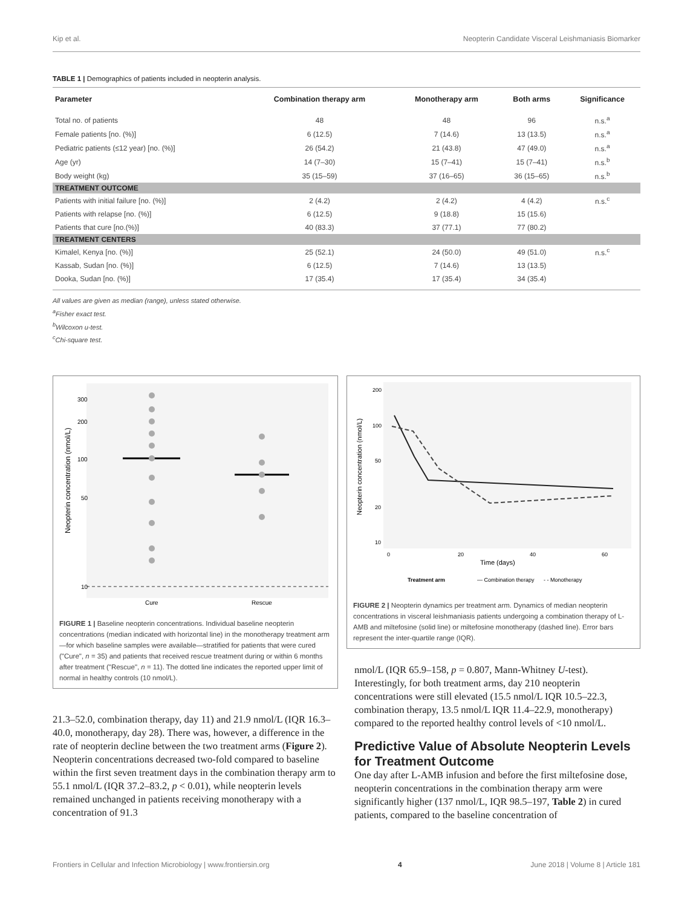Kip et al. Neopterin Candidate Visceral Leishmaniasis Biomarker
TABLE 1 | Demographics of patients included in neopterin analysis.
| Parameter | Combination therapy arm | Monotherapy arm | Both arms | Significance |
| --- | --- | --- | --- | --- |
| Total no. of patients | 48 | 48 | 96 | n.s.<sup>a</sup> |
| Female patients [no. (%)] | 6 (12.5) | 7 (14.6) | 13 (13.5) | n.s.<sup>a</sup> |
| Pediatric patients (≤12 year) [no. (%)] | 26 (54.2) | 21 (43.8) | 47 (49.0) | n.s.<sup>a</sup> |
| Age (yr) | 14 (7–30) | 15 (7–41) | 15 (7–41) | n.s.<sup>b</sup> |
| Body weight (kg) | 35 (15–59) | 37 (16–65) | 36 (15–65) | n.s.<sup>b</sup> |
| TREATMENT OUTCOME | | | | |
| Patients with initial failure [no. (%)] | 2 (4.2) | 2 (4.2) | 4 (4.2) | n.s.<sup>c</sup> |
| Patients with relapse [no. (%)] | 6 (12.5) | 9 (18.8) | 15 (15.6) | |
| Patients that cure [no.(%)] | 40 (83.3) | 37 (77.1) | 77 (80.2) | |
| TREATMENT CENTERS | | | | |
| Kimalel, Kenya [no. (%)] | 25 (52.1) | 24 (50.0) | 49 (51.0) | n.s.<sup>c</sup> |
| Kassab, Sudan [no. (%)] | 6 (12.5) | 7 (14.6) | 13 (13.5) | |
| Dooka, Sudan [no. (%)] | 17 (35.4) | 17 (35.4) | 34 (35.4) | |
All values are given as median (range), unless stated otherwise.
<sup>a</sup> Fisher exact test.
<sup>b</sup> Wilcoxon u-test.
<sup>c</sup> Chi-square test.
300
200
100
50
10
Cure
Rescue
Neopterin concentration (nmol/L)
FIGURE 1 | Baseline neopterin concentrations. Individual baseline neopterin concentrations (median indicated with horizontal line) in the monotherapy treatment arm—for which baseline samples were available—stratified for patients that were cured ("Cure", n = 35) and patients that received rescue treatment during or within 6 months after treatment ("Rescue", n = 11). The dotted line indicates the reported upper limit of normal in healthy controls (10 nmol/L).
200
100
50
20
10
0
20
40
60
Time (days)
Neopterin concentration (nmol/L)
Treatment arm
— Combination therapy
- - Monotherapy
FIGURE 2 | Neopterin dynamics per treatment arm. Dynamics of median neopterin concentrations in visceral leishmaniasis patients undergoing a combination therapy of L-AMB and miltefosine (solid line) or miltefosine monotherapy (dashed line). Error bars represent the inter-quartile range (IQR).
21.3–52.0, combination therapy, day 11) and 21.9 nmol/L (IQR 16.3–40.0, monotherapy, day 28). There was, however, a difference in the rate of neopterin decline between the two treatment arms (Figure 2). Neopterin concentrations decreased two-fold compared to baseline within the first seven treatment days in the combination therapy arm to 55.1 nmol/L (IQR 37.2–83.2, p < 0.01), while neopterin levels remained unchanged in patients receiving monotherapy with a concentration of 91.3
nmol/L (IQR 65.9–158, p = 0.807, Mann-Whitney U-test). Interestingly, for both treatment arms, day 210 neopterin concentrations were still elevated (15.5 nmol/L IQR 10.5–22.3, combination therapy, 13.5 nmol/L IQR 11.4–22.9, monotherapy) compared to the reported healthy control levels of <10 nmol/L.
Predictive Value of Absolute Neopterin Levels for Treatment Outcome
One day after L-AMB infusion and before the first miltefosine dose, neopterin concentrations in the combination therapy arm were significantly higher (137 nmol/L, IQR 98.5–197, Table 2) in cured patients, compared to the baseline concentration of
Frontiers in Cellular and Infection Microbiology | www.frontiersin.org 4 June 2018 | Volume 8 | Article 181